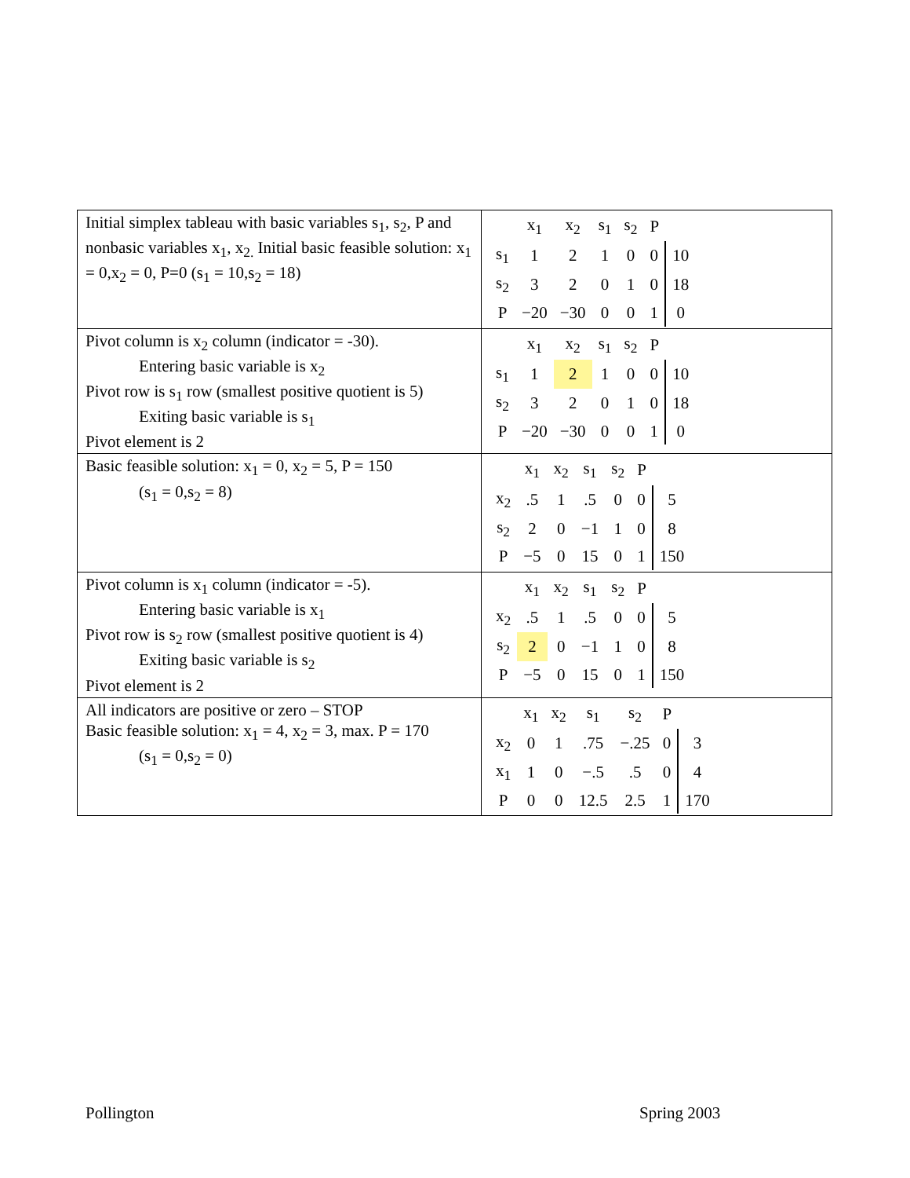| Initial simplex tableau with basic variables s<sub>1</sub>, s<sub>2</sub>, P and nonbasic variables x<sub>1</sub>, x<sub>2.</sub> Initial basic feasible solution: x<sub>1</sub> = 0,x<sub>2</sub> = 0, P=0 (s<sub>1</sub> = 10,s<sub>2</sub> = 18) | / / x<sub>1</sub> / x<sub>2</sub> / s<sub>1</sub> / s<sub>2</sub> / P / / / s<sub>1</sub> / 1 / 2 / 1 / 0 / 0 / 10 / / s<sub>2</sub> / 3 / 2 / 0 / 1 / 0 / 18 / / P / −20 / −30 / 0 / 0 / 1 / 0 / |
| Pivot column is x<sub>2</sub> column (indicator = -30). Entering basic variable is x<sub>2</sub> Pivot row is s<sub>1</sub> row (smallest positive quotient is 5) Exiting basic variable is s<sub>1</sub> Pivot element is 2 | / / x<sub>1</sub> / x<sub>2</sub> / s<sub>1</sub> / s<sub>2</sub> / P / / / s<sub>1</sub> / 1 / 2 / 1 / 0 / 0 / 10 / / s<sub>2</sub> / 3 / 2 / 0 / 1 / 0 / 18 / / P / −20 / −30 / 0 / 0 / 1 / 0 / |
| Basic feasible solution: x<sub>1</sub> = 0, x<sub>2</sub> = 5, P = 150 (s<sub>1</sub> = 0,s<sub>2</sub> = 8) | / / x<sub>1</sub> / x<sub>2</sub> / s<sub>1</sub> / s<sub>2</sub> / P / / / x<sub>2</sub> / .5 / 1 / .5 / 0 / 0 / 5 / / s<sub>2</sub> / 2 / 0 / −1 / 1 / 0 / 8 / / P / −5 / 0 / 15 / 0 / 1 / 150 / |
| Pivot column is x<sub>1</sub> column (indicator = -5). Entering basic variable is x<sub>1</sub> Pivot row is s<sub>2</sub> row (smallest positive quotient is 4) Exiting basic variable is s<sub>2</sub> Pivot element is 2 | / / x<sub>1</sub> / x<sub>2</sub> / s<sub>1</sub> / s<sub>2</sub> / P / / / x<sub>2</sub> / .5 / 1 / .5 / 0 / 0 / 5 / / s<sub>2</sub> / 2 / 0 / −1 / 1 / 0 / 8 / / P / −5 / 0 / 15 / 0 / 1 / 150 / |
| All indicators are positive or zero – STOP Basic feasible solution: x<sub>1</sub> = 4, x<sub>2</sub> = 3, max. P = 170 (s<sub>1</sub> = 0,s<sub>2</sub> = 0) | / / x<sub>1</sub> / x<sub>2</sub> / s<sub>1</sub> / s<sub>2</sub> / P / / / x<sub>2</sub> / 0 / 1 / .75 / −.25 / 0 / 3 / / x<sub>1</sub> / 1 / 0 / −.5 / .5 / 0 / 4 / / P / 0 / 0 / 12.5 / 2.5 / 1 / 170 / |
Pollington Spring 2003